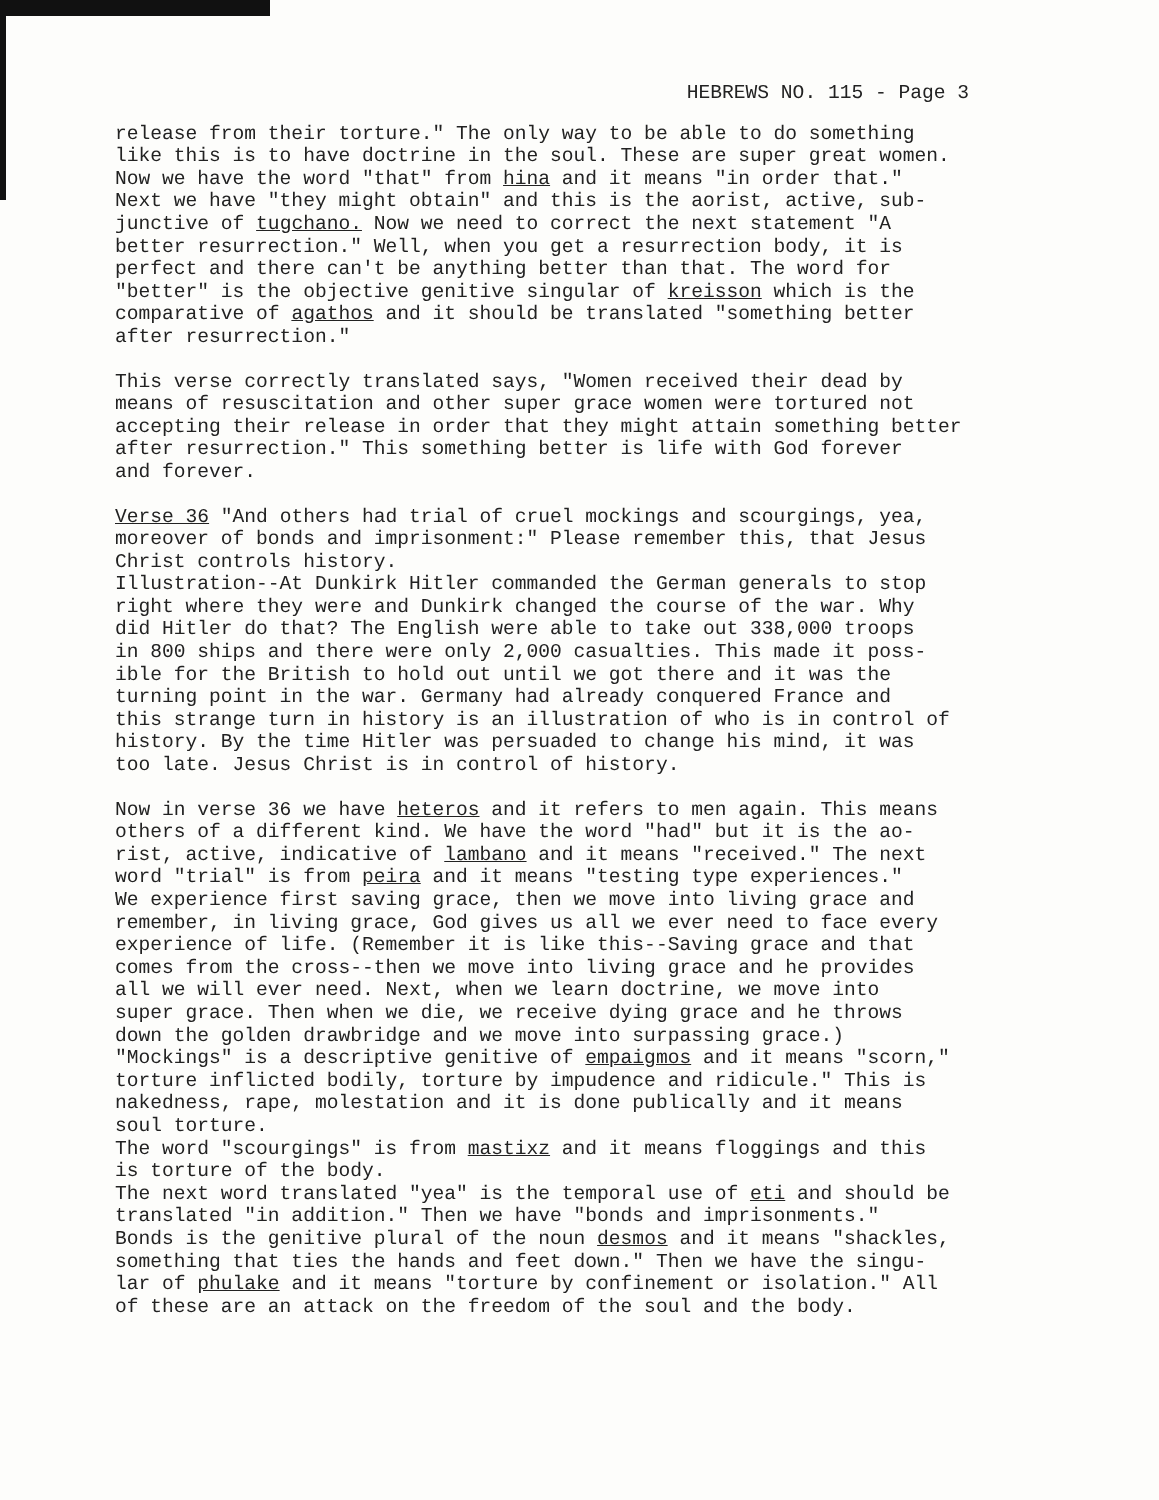HEBREWS NO. 115 - Page 3
release from their torture." The only way to be able to do something like this is to have doctrine in the soul. These are super great women. Now we have the word "that" from hina and it means "in order that." Next we have "they might obtain" and this is the aorist, active, sub- junctive of tugchano. Now we need to correct the next statement "A better resurrection." Well, when you get a resurrection body, it is perfect and there can't be anything better than that. The word for "better" is the objective genitive singular of kreisson which is the comparative of agathos and it should be translated "something better after resurrection."
This verse correctly translated says, "Women received their dead by means of resuscitation and other super grace women were tortured not accepting their release in order that they might attain something better after resurrection." This something better is life with God forever and forever.
Verse 36 "And others had trial of cruel mockings and scourgings, yea, moreover of bonds and imprisonment:" Please remember this, that Jesus Christ controls history. Illustration--At Dunkirk Hitler commanded the German generals to stop right where they were and Dunkirk changed the course of the war. Why did Hitler do that? The English were able to take out 338,000 troops in 800 ships and there were only 2,000 casualties. This made it poss- ible for the British to hold out until we got there and it was the turning point in the war. Germany had already conquered France and this strange turn in history is an illustration of who is in control of history. By the time Hitler was persuaded to change his mind, it was too late. Jesus Christ is in control of history.
Now in verse 36 we have heteros and it refers to men again. This means others of a different kind. We have the word "had" but it is the ao- rist, active, indicative of lambano and it means "received." The next word "trial" is from peira and it means "testing type experiences." We experience first saving grace, then we move into living grace and remember, in living grace, God gives us all we ever need to face every experience of life. (Remember it is like this--Saving grace and that comes from the cross--then we move into living grace and he provides all we will ever need. Next, when we learn doctrine, we move into super grace. Then when we die, we receive dying grace and he throws down the golden drawbridge and we move into surpassing grace.) "Mockings" is a descriptive genitive of empaigmos and it means "scorn," torture inflicted bodily, torture by impudence and ridicule." This is nakedness, rape, molestation and it is done publically and it means soul torture. The word "scourgings" is from mastixz and it means floggings and this is torture of the body. The next word translated "yea" is the temporal use of eti and should be translated "in addition." Then we have "bonds and imprisonments." Bonds is the genitive plural of the noun desmos and it means "shackles, something that ties the hands and feet down." Then we have the singu- lar of phulake and it means "torture by confinement or isolation." All of these are an attack on the freedom of the soul and the body.